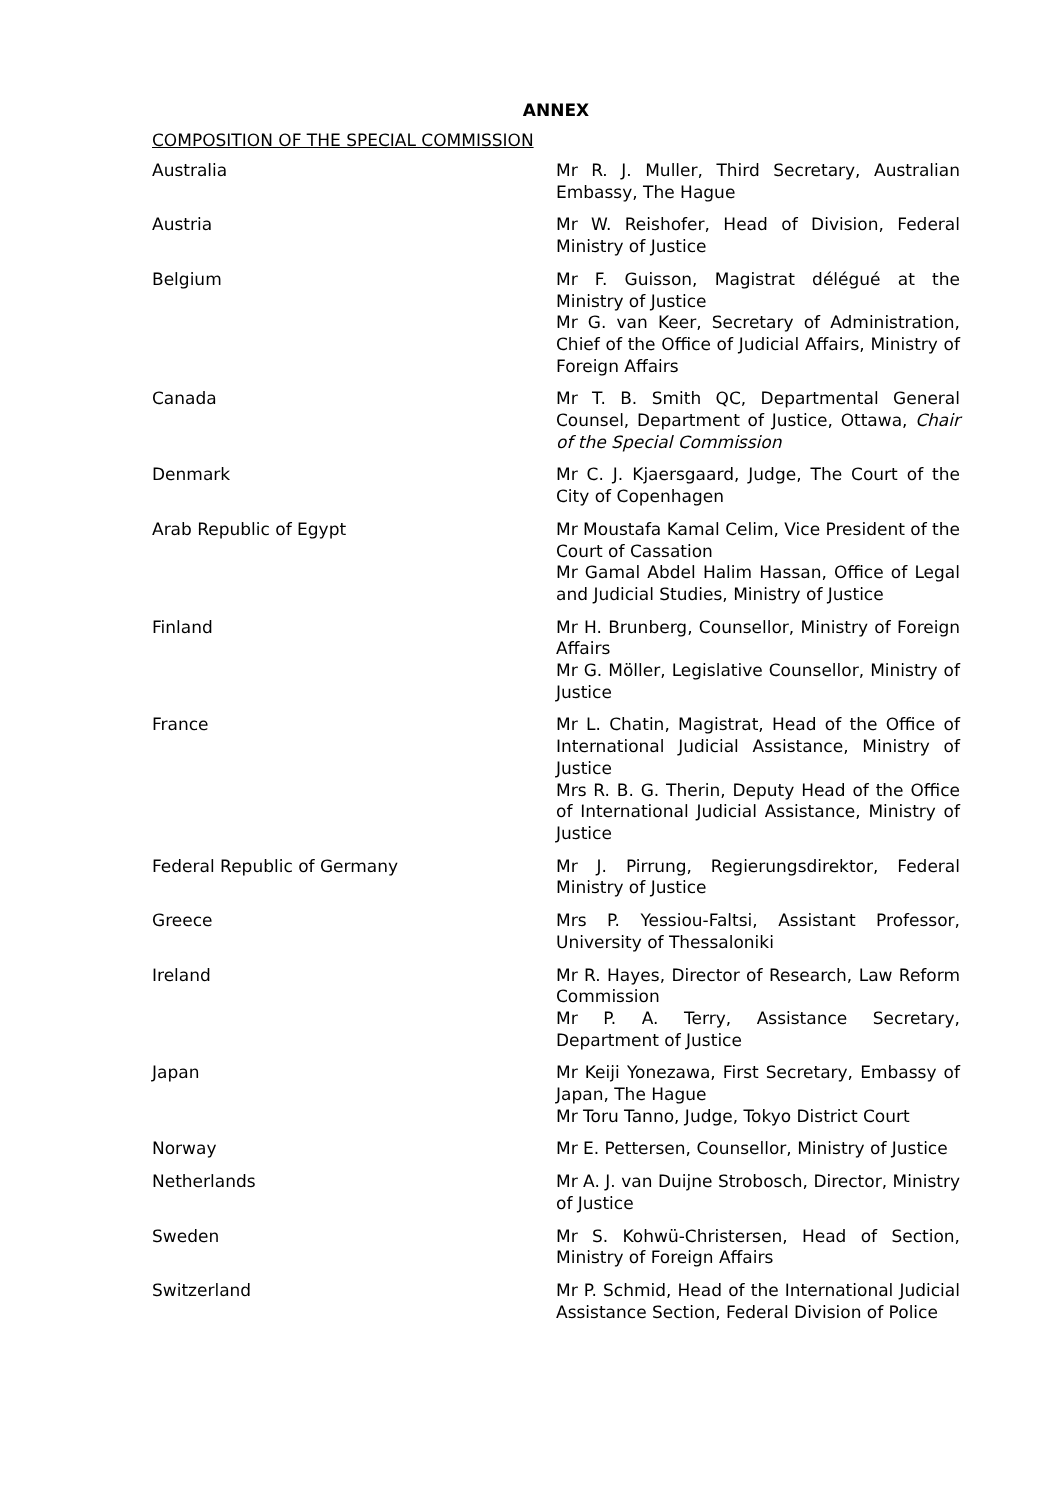ANNEX
COMPOSITION OF THE SPECIAL COMMISSION
| Australia | Mr R. J. Muller, Third Secretary, Australian Embassy, The Hague |
| Austria | Mr W. Reishofer, Head of Division, Federal Ministry of Justice |
| Belgium | Mr F. Guisson, Magistrat délégué at the Ministry of Justice Mr G. van Keer, Secretary of Administration, Chief of the Office of Judicial Affairs, Ministry of Foreign Affairs |
| Canada | Mr T. B. Smith QC, Departmental General Counsel, Department of Justice, Ottawa, Chair of the Special Commission |
| Denmark | Mr C. J. Kjaersgaard, Judge, The Court of the City of Copenhagen |
| Arab Republic of Egypt | Mr Moustafa Kamal Celim, Vice President of the Court of Cassation Mr Gamal Abdel Halim Hassan, Office of Legal and Judicial Studies, Ministry of Justice |
| Finland | Mr H. Brunberg, Counsellor, Ministry of Foreign Affairs Mr G. Möller, Legislative Counsellor, Ministry of Justice |
| France | Mr L. Chatin, Magistrat, Head of the Office of International Judicial Assistance, Ministry of Justice Mrs R. B. G. Therin, Deputy Head of the Office of International Judicial Assistance, Ministry of Justice |
| Federal Republic of Germany | Mr J. Pirrung, Regierungsdirektor, Federal Ministry of Justice |
| Greece | Mrs P. Yessiou-Faltsi, Assistant Professor, University of Thessaloniki |
| Ireland | Mr R. Hayes, Director of Research, Law Reform Commission Mr P. A. Terry, Assistance Secretary, Department of Justice |
| Japan | Mr Keiji Yonezawa, First Secretary, Embassy of Japan, The Hague Mr Toru Tanno, Judge, Tokyo District Court |
| Norway | Mr E. Pettersen, Counsellor, Ministry of Justice |
| Netherlands | Mr A. J. van Duijne Strobosch, Director, Ministry of Justice |
| Sweden | Mr S. Kohwü-Christersen, Head of Section, Ministry of Foreign Affairs |
| Switzerland | Mr P. Schmid, Head of the International Judicial Assistance Section, Federal Division of Police |